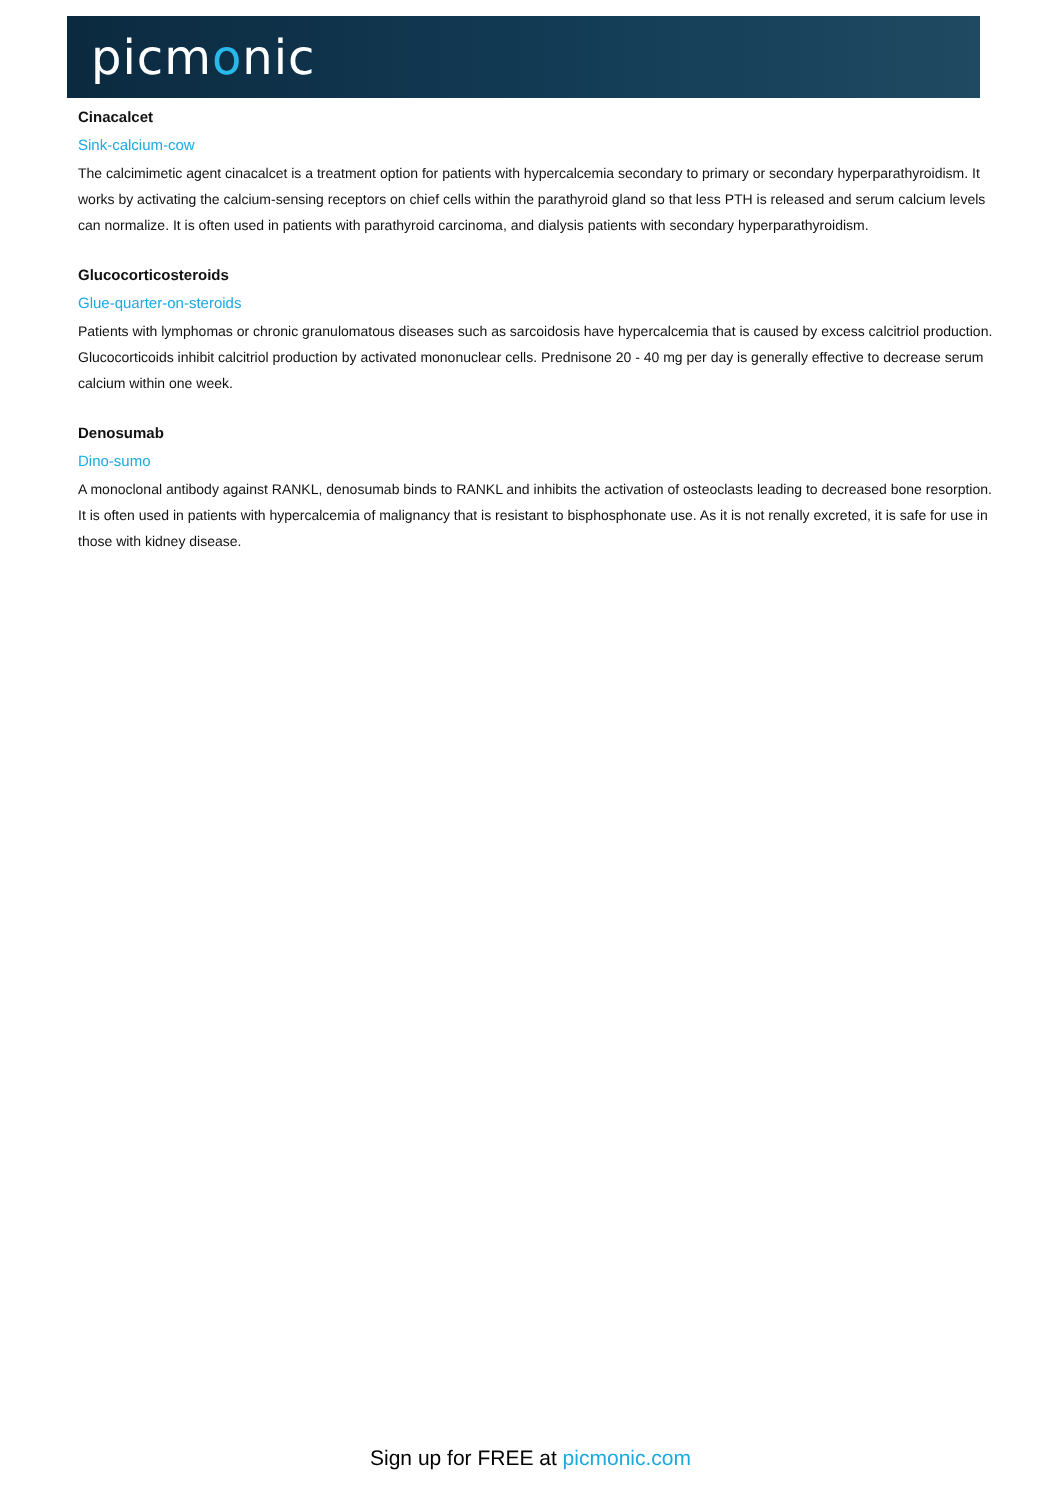picmonic
Cinacalcet
Sink-calcium-cow
The calcimimetic agent cinacalcet is a treatment option for patients with hypercalcemia secondary to primary or secondary hyperparathyroidism. It works by activating the calcium-sensing receptors on chief cells within the parathyroid gland so that less PTH is released and serum calcium levels can normalize. It is often used in patients with parathyroid carcinoma, and dialysis patients with secondary hyperparathyroidism.
Glucocorticosteroids
Glue-quarter-on-steroids
Patients with lymphomas or chronic granulomatous diseases such as sarcoidosis have hypercalcemia that is caused by excess calcitriol production. Glucocorticoids inhibit calcitriol production by activated mononuclear cells. Prednisone 20 - 40 mg per day is generally effective to decrease serum calcium within one week.
Denosumab
Dino-sumo
A monoclonal antibody against RANKL, denosumab binds to RANKL and inhibits the activation of osteoclasts leading to decreased bone resorption. It is often used in patients with hypercalcemia of malignancy that is resistant to bisphosphonate use. As it is not renally excreted, it is safe for use in those with kidney disease.
Sign up for FREE at picmonic.com